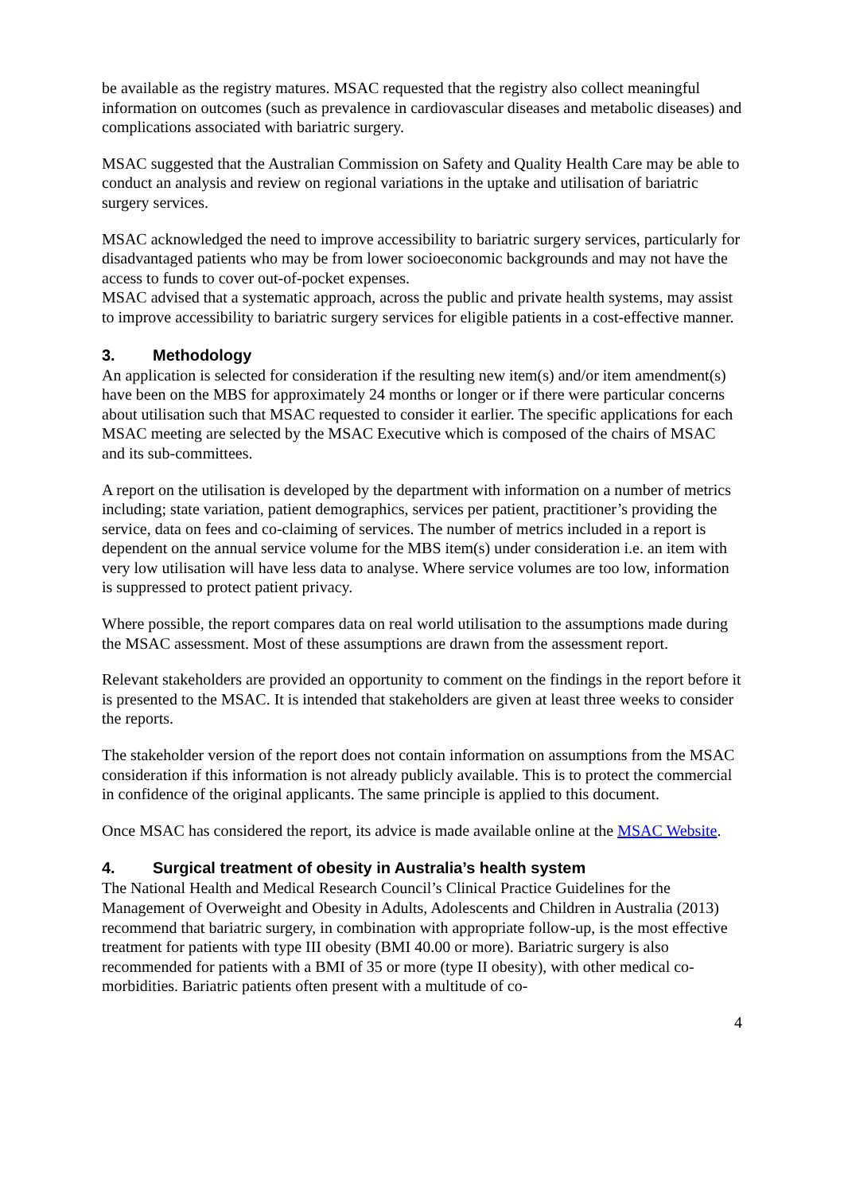be available as the registry matures. MSAC requested that the registry also collect meaningful information on outcomes (such as prevalence in cardiovascular diseases and metabolic diseases) and complications associated with bariatric surgery.
MSAC suggested that the Australian Commission on Safety and Quality Health Care may be able to conduct an analysis and review on regional variations in the uptake and utilisation of bariatric surgery services.
MSAC acknowledged the need to improve accessibility to bariatric surgery services, particularly for disadvantaged patients who may be from lower socioeconomic backgrounds and may not have the access to funds to cover out-of-pocket expenses.
MSAC advised that a systematic approach, across the public and private health systems, may assist to improve accessibility to bariatric surgery services for eligible patients in a cost-effective manner.
3. Methodology
An application is selected for consideration if the resulting new item(s) and/or item amendment(s) have been on the MBS for approximately 24 months or longer or if there were particular concerns about utilisation such that MSAC requested to consider it earlier. The specific applications for each MSAC meeting are selected by the MSAC Executive which is composed of the chairs of MSAC and its sub-committees.
A report on the utilisation is developed by the department with information on a number of metrics including; state variation, patient demographics, services per patient, practitioner’s providing the service, data on fees and co-claiming of services. The number of metrics included in a report is dependent on the annual service volume for the MBS item(s) under consideration i.e. an item with very low utilisation will have less data to analyse. Where service volumes are too low, information is suppressed to protect patient privacy.
Where possible, the report compares data on real world utilisation to the assumptions made during the MSAC assessment. Most of these assumptions are drawn from the assessment report.
Relevant stakeholders are provided an opportunity to comment on the findings in the report before it is presented to the MSAC. It is intended that stakeholders are given at least three weeks to consider the reports.
The stakeholder version of the report does not contain information on assumptions from the MSAC consideration if this information is not already publicly available. This is to protect the commercial in confidence of the original applicants. The same principle is applied to this document.
Once MSAC has considered the report, its advice is made available online at the MSAC Website.
4. Surgical treatment of obesity in Australia’s health system
The National Health and Medical Research Council’s Clinical Practice Guidelines for the Management of Overweight and Obesity in Adults, Adolescents and Children in Australia (2013) recommend that bariatric surgery, in combination with appropriate follow-up, is the most effective treatment for patients with type III obesity (BMI 40.00 or more). Bariatric surgery is also recommended for patients with a BMI of 35 or more (type II obesity), with other medical co-morbidities. Bariatric patients often present with a multitude of co-
4